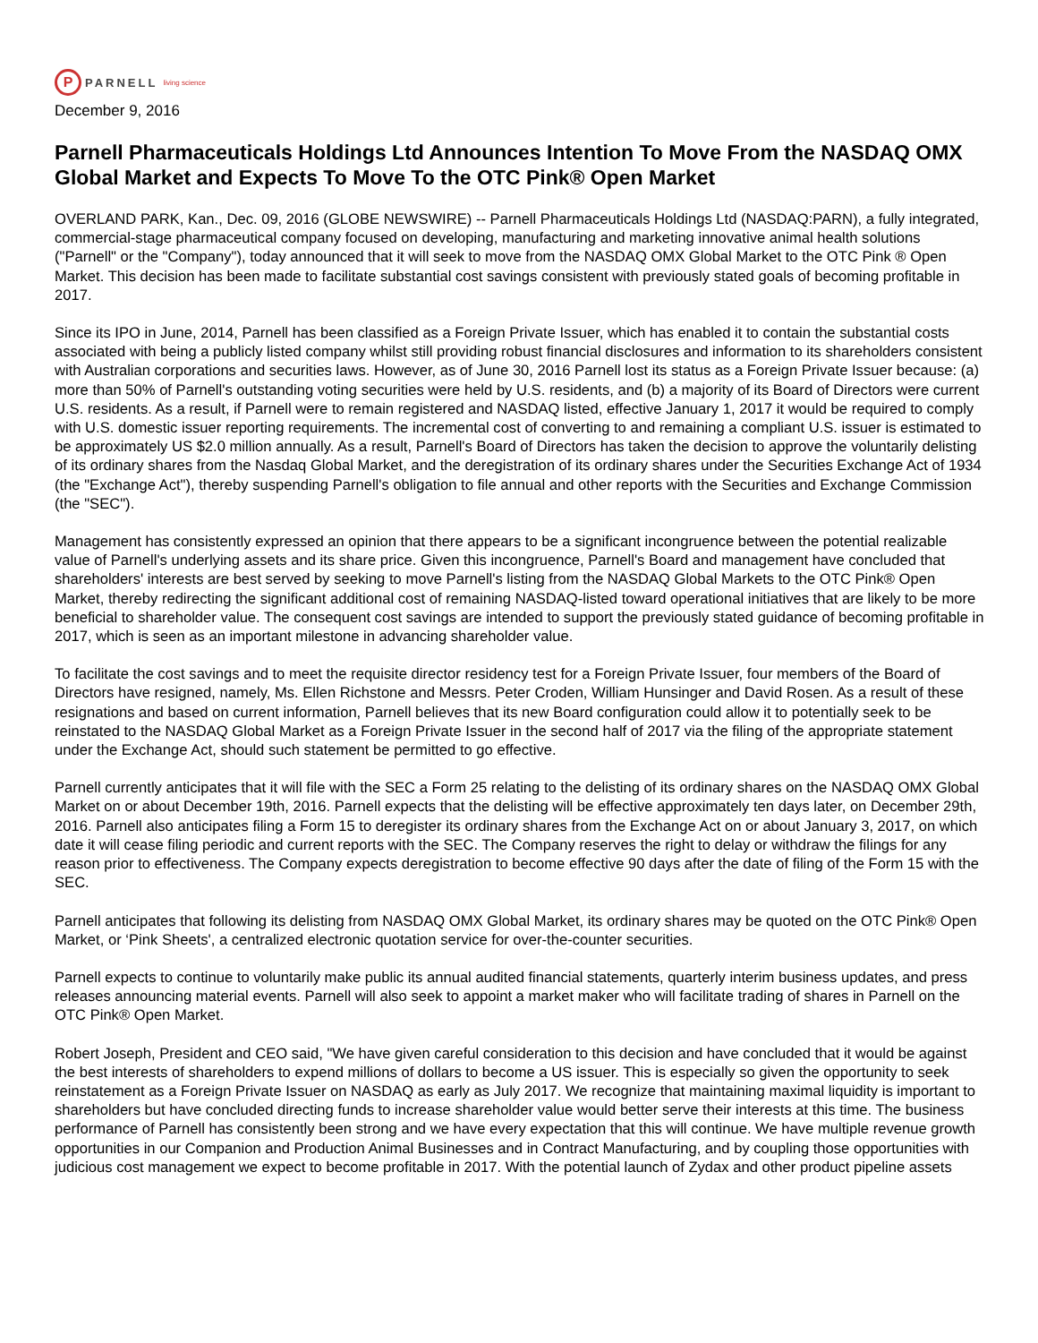P
PARNELL living science
December 9, 2016
Parnell Pharmaceuticals Holdings Ltd Announces Intention To Move From the NASDAQ OMX Global Market and Expects To Move To the OTC Pink® Open Market
OVERLAND PARK, Kan., Dec. 09, 2016 (GLOBE NEWSWIRE) -- Parnell Pharmaceuticals Holdings Ltd (NASDAQ:PARN), a fully integrated, commercial-stage pharmaceutical company focused on developing, manufacturing and marketing innovative animal health solutions ("Parnell" or the "Company"), today announced that it will seek to move from the NASDAQ OMX Global Market to the OTC Pink ® Open Market. This decision has been made to facilitate substantial cost savings consistent with previously stated goals of becoming profitable in 2017.
Since its IPO in June, 2014, Parnell has been classified as a Foreign Private Issuer, which has enabled it to contain the substantial costs associated with being a publicly listed company whilst still providing robust financial disclosures and information to its shareholders consistent with Australian corporations and securities laws. However, as of June 30, 2016 Parnell lost its status as a Foreign Private Issuer because: (a) more than 50% of Parnell's outstanding voting securities were held by U.S. residents, and (b) a majority of its Board of Directors were current U.S. residents. As a result, if Parnell were to remain registered and NASDAQ listed, effective January 1, 2017 it would be required to comply with U.S. domestic issuer reporting requirements. The incremental cost of converting to and remaining a compliant U.S. issuer is estimated to be approximately US $2.0 million annually. As a result, Parnell's Board of Directors has taken the decision to approve the voluntarily delisting of its ordinary shares from the Nasdaq Global Market, and the deregistration of its ordinary shares under the Securities Exchange Act of 1934 (the "Exchange Act"), thereby suspending Parnell's obligation to file annual and other reports with the Securities and Exchange Commission (the "SEC").
Management has consistently expressed an opinion that there appears to be a significant incongruence between the potential realizable value of Parnell's underlying assets and its share price. Given this incongruence, Parnell's Board and management have concluded that shareholders' interests are best served by seeking to move Parnell's listing from the NASDAQ Global Markets to the OTC Pink® Open Market, thereby redirecting the significant additional cost of remaining NASDAQ-listed toward operational initiatives that are likely to be more beneficial to shareholder value. The consequent cost savings are intended to support the previously stated guidance of becoming profitable in 2017, which is seen as an important milestone in advancing shareholder value.
To facilitate the cost savings and to meet the requisite director residency test for a Foreign Private Issuer, four members of the Board of Directors have resigned, namely, Ms. Ellen Richstone and Messrs. Peter Croden, William Hunsinger and David Rosen. As a result of these resignations and based on current information, Parnell believes that its new Board configuration could allow it to potentially seek to be reinstated to the NASDAQ Global Market as a Foreign Private Issuer in the second half of 2017 via the filing of the appropriate statement under the Exchange Act, should such statement be permitted to go effective.
Parnell currently anticipates that it will file with the SEC a Form 25 relating to the delisting of its ordinary shares on the NASDAQ OMX Global Market on or about December 19th, 2016. Parnell expects that the delisting will be effective approximately ten days later, on December 29th, 2016. Parnell also anticipates filing a Form 15 to deregister its ordinary shares from the Exchange Act on or about January 3, 2017, on which date it will cease filing periodic and current reports with the SEC. The Company reserves the right to delay or withdraw the filings for any reason prior to effectiveness. The Company expects deregistration to become effective 90 days after the date of filing of the Form 15 with the SEC.
Parnell anticipates that following its delisting from NASDAQ OMX Global Market, its ordinary shares may be quoted on the OTC Pink® Open Market, or ‘Pink Sheets', a centralized electronic quotation service for over-the-counter securities.
Parnell expects to continue to voluntarily make public its annual audited financial statements, quarterly interim business updates, and press releases announcing material events. Parnell will also seek to appoint a market maker who will facilitate trading of shares in Parnell on the OTC Pink® Open Market.
Robert Joseph, President and CEO said, "We have given careful consideration to this decision and have concluded that it would be against the best interests of shareholders to expend millions of dollars to become a US issuer. This is especially so given the opportunity to seek reinstatement as a Foreign Private Issuer on NASDAQ as early as July 2017. We recognize that maintaining maximal liquidity is important to shareholders but have concluded directing funds to increase shareholder value would better serve their interests at this time. The business performance of Parnell has consistently been strong and we have every expectation that this will continue. We have multiple revenue growth opportunities in our Companion and Production Animal Businesses and in Contract Manufacturing, and by coupling those opportunities with judicious cost management we expect to become profitable in 2017. With the potential launch of Zydax and other product pipeline assets